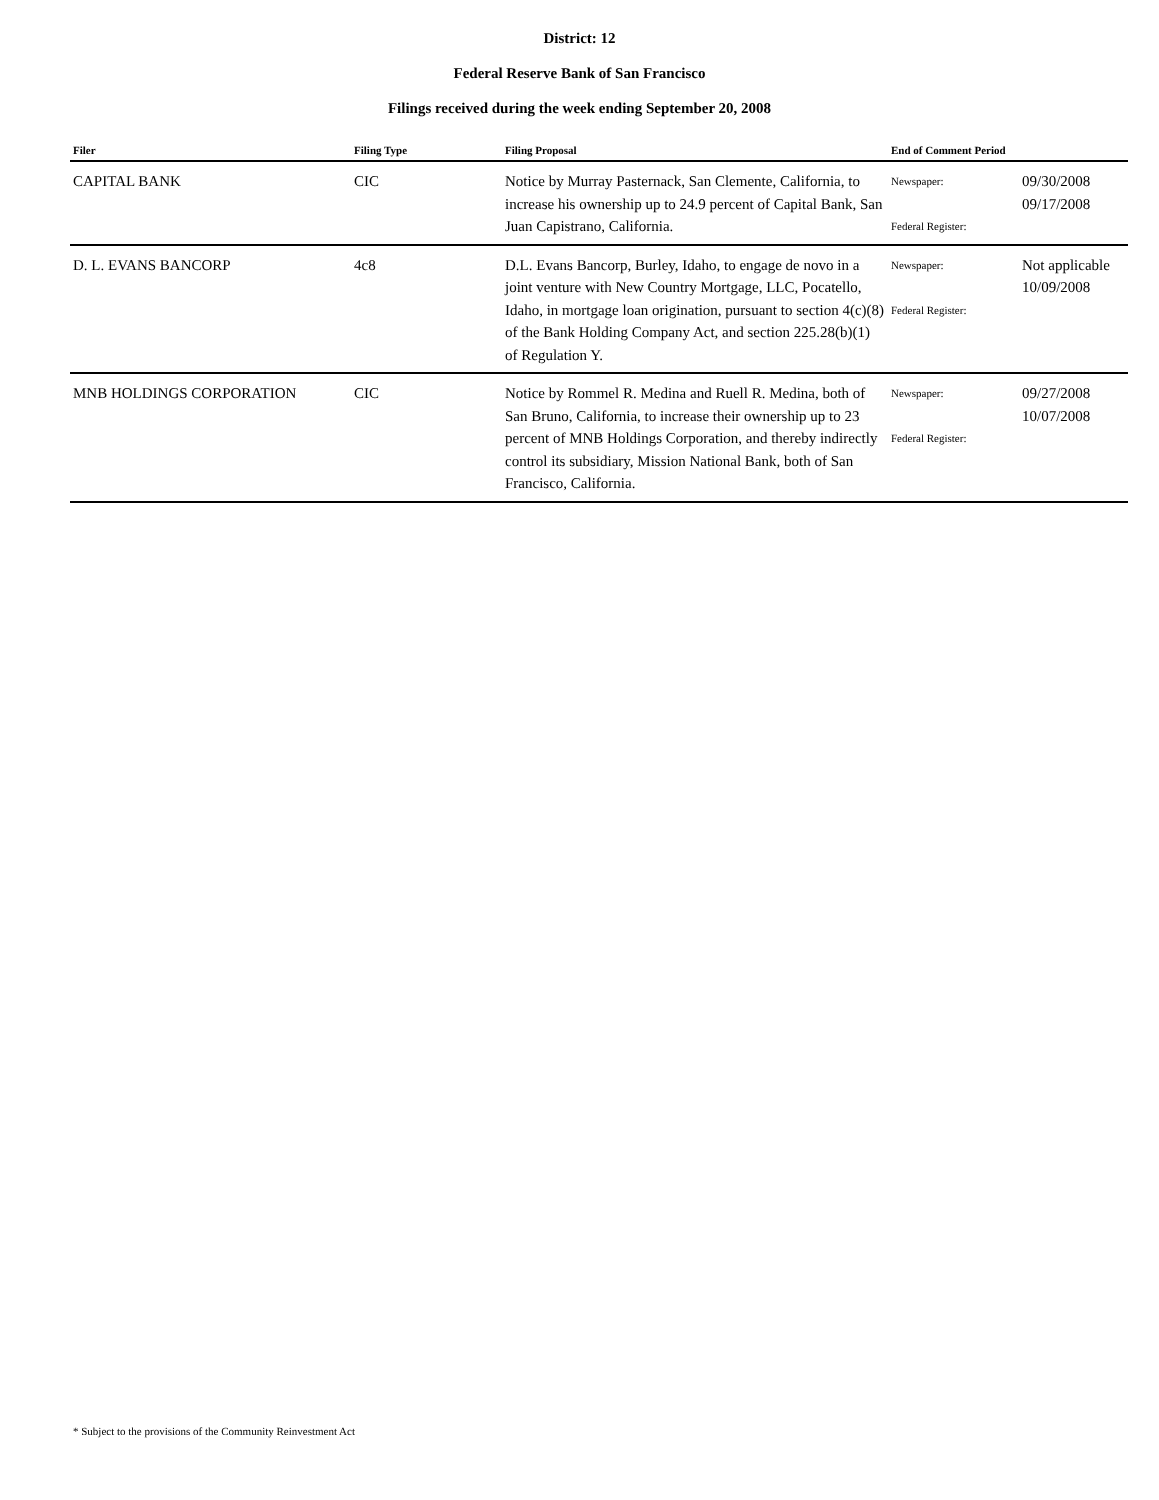District: 12
Federal Reserve Bank of San Francisco
Filings received during the week ending September 20, 2008
| Filer | Filing Type | Filing Proposal | End of Comment Period | |
| --- | --- | --- | --- | --- |
| CAPITAL BANK | CIC | Notice by Murray Pasternack, San Clemente, California, to increase his ownership up to 24.9 percent of Capital Bank, San Juan Capistrano, California. | Newspaper: Federal Register: | 09/30/2008 09/17/2008 |
| D. L. EVANS BANCORP | 4c8 | D.L. Evans Bancorp, Burley, Idaho, to engage de novo in a joint venture with New Country Mortgage, LLC, Pocatello, Idaho, in mortgage loan origination, pursuant to section 4(c)(8) of the Bank Holding Company Act, and section 225.28(b)(1) of Regulation Y. | Newspaper: Federal Register: | Not applicable 10/09/2008 |
| MNB HOLDINGS CORPORATION | CIC | Notice by Rommel R. Medina and Ruell R. Medina, both of San Bruno, California, to increase their ownership up to 23 percent of MNB Holdings Corporation, and thereby indirectly control its subsidiary, Mission National Bank, both of San Francisco, California. | Newspaper: Federal Register: | 09/27/2008 10/07/2008 |
* Subject to the provisions of the Community Reinvestment Act